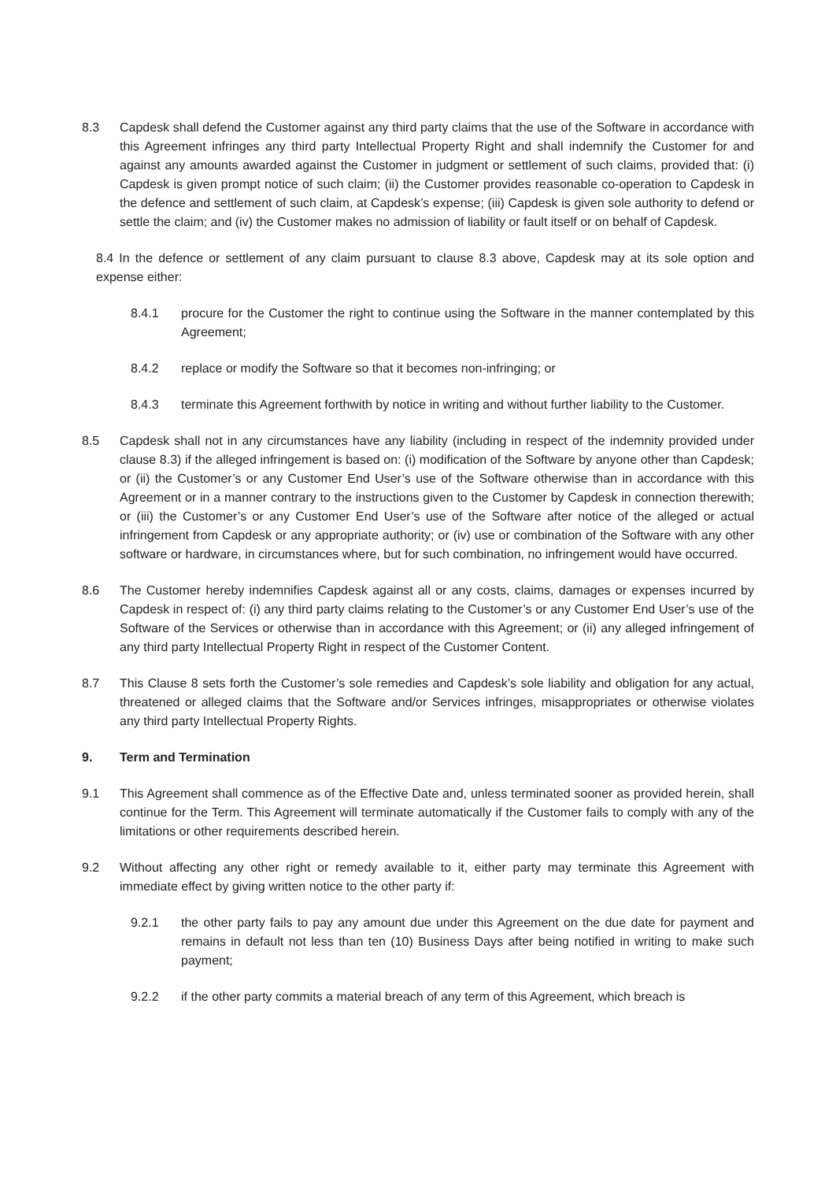8.3 Capdesk shall defend the Customer against any third party claims that the use of the Software in accordance with this Agreement infringes any third party Intellectual Property Right and shall indemnify the Customer for and against any amounts awarded against the Customer in judgment or settlement of such claims, provided that: (i) Capdesk is given prompt notice of such claim; (ii) the Customer provides reasonable co-operation to Capdesk in the defence and settlement of such claim, at Capdesk’s expense; (iii) Capdesk is given sole authority to defend or settle the claim; and (iv) the Customer makes no admission of liability or fault itself or on behalf of Capdesk.
8.4 In the defence or settlement of any claim pursuant to clause 8.3 above, Capdesk may at its sole option and expense either:
8.4.1 procure for the Customer the right to continue using the Software in the manner contemplated by this Agreement;
8.4.2 replace or modify the Software so that it becomes non-infringing; or
8.4.3 terminate this Agreement forthwith by notice in writing and without further liability to the Customer.
8.5 Capdesk shall not in any circumstances have any liability (including in respect of the indemnity provided under clause 8.3) if the alleged infringement is based on: (i) modification of the Software by anyone other than Capdesk; or (ii) the Customer’s or any Customer End User’s use of the Software otherwise than in accordance with this Agreement or in a manner contrary to the instructions given to the Customer by Capdesk in connection therewith; or (iii) the Customer’s or any Customer End User’s use of the Software after notice of the alleged or actual infringement from Capdesk or any appropriate authority; or (iv) use or combination of the Software with any other software or hardware, in circumstances where, but for such combination, no infringement would have occurred.
8.6 The Customer hereby indemnifies Capdesk against all or any costs, claims, damages or expenses incurred by Capdesk in respect of: (i) any third party claims relating to the Customer’s or any Customer End User’s use of the Software of the Services or otherwise than in accordance with this Agreement; or (ii) any alleged infringement of any third party Intellectual Property Right in respect of the Customer Content.
8.7 This Clause 8 sets forth the Customer’s sole remedies and Capdesk’s sole liability and obligation for any actual, threatened or alleged claims that the Software and/or Services infringes, misappropriates or otherwise violates any third party Intellectual Property Rights.
9. Term and Termination
9.1 This Agreement shall commence as of the Effective Date and, unless terminated sooner as provided herein, shall continue for the Term. This Agreement will terminate automatically if the Customer fails to comply with any of the limitations or other requirements described herein.
9.2 Without affecting any other right or remedy available to it, either party may terminate this Agreement with immediate effect by giving written notice to the other party if:
9.2.1 the other party fails to pay any amount due under this Agreement on the due date for payment and remains in default not less than ten (10) Business Days after being notified in writing to make such payment;
9.2.2 if the other party commits a material breach of any term of this Agreement, which breach is